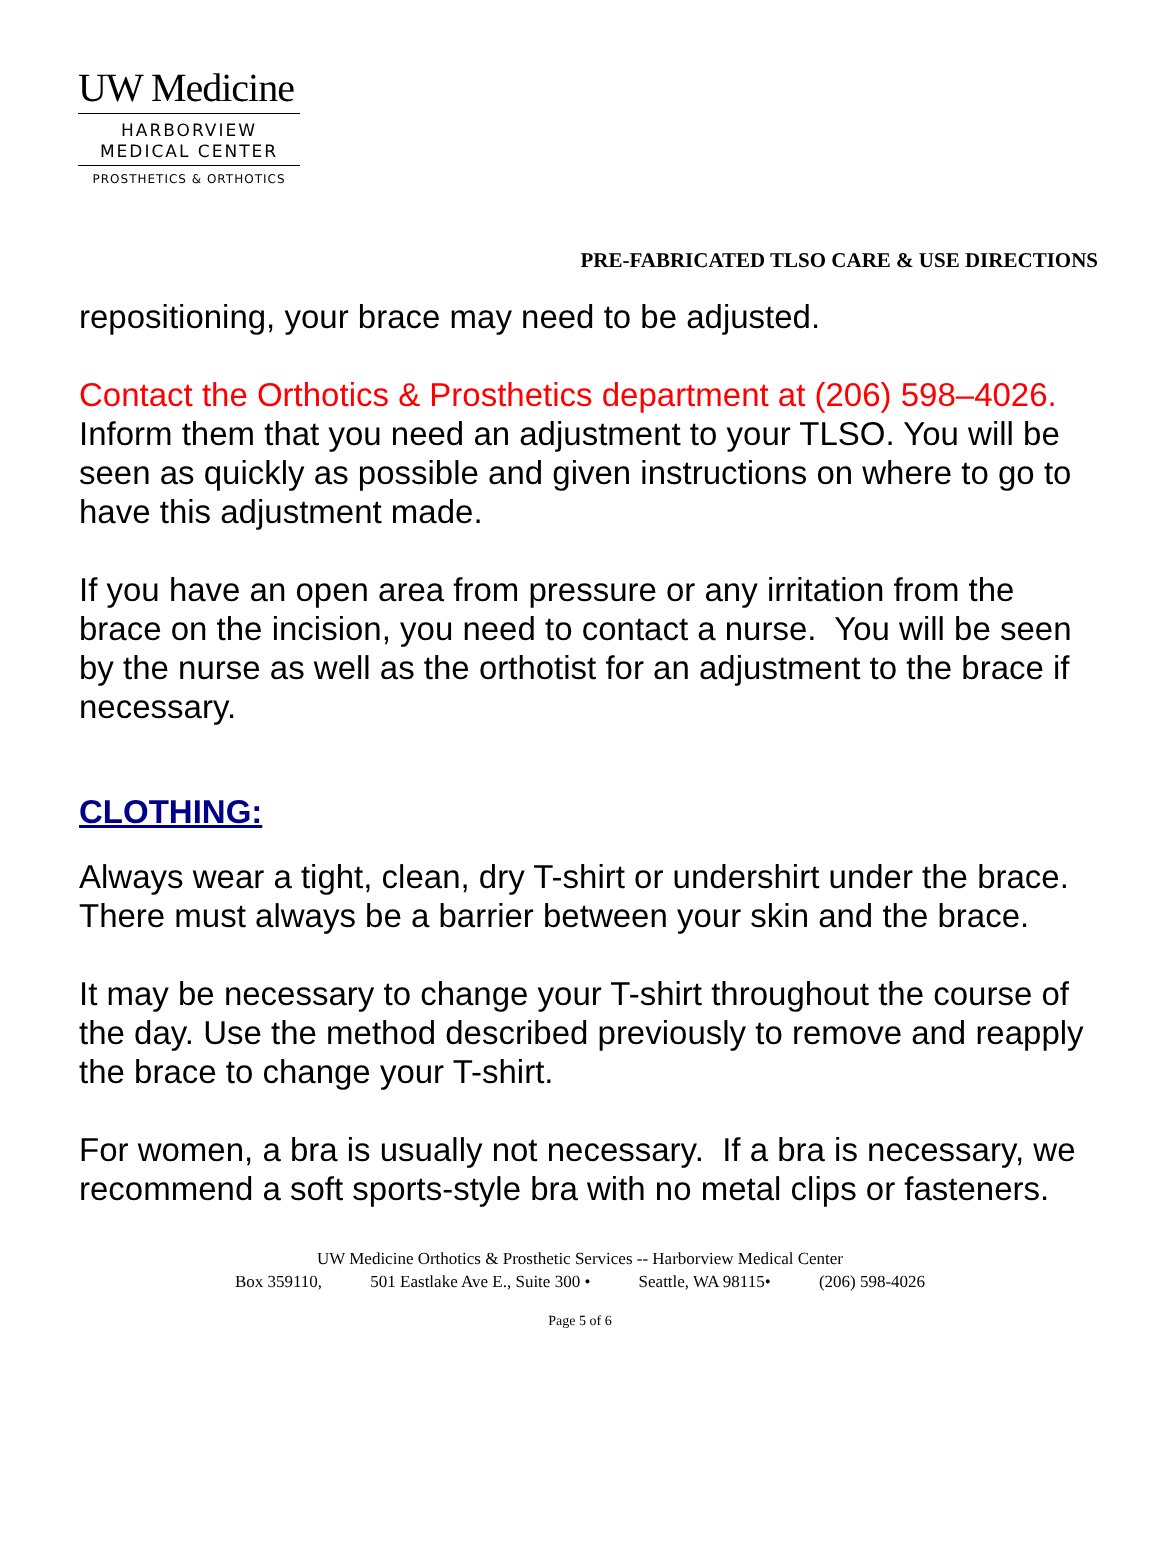UW Medicine
HARBORVIEW
MEDICAL CENTER
PROSTHETICS & ORTHOTICS
PRE-FABRICATED TLSO CARE & USE DIRECTIONS
repositioning, your brace may need to be adjusted.
Contact the Orthotics & Prosthetics department at (206) 598–4026. Inform them that you need an adjustment to your TLSO. You will be seen as quickly as possible and given instructions on where to go to have this adjustment made.
If you have an open area from pressure or any irritation from the brace on the incision, you need to contact a nurse. You will be seen by the nurse as well as the orthotist for an adjustment to the brace if necessary.
CLOTHING:
Always wear a tight, clean, dry T-shirt or undershirt under the brace. There must always be a barrier between your skin and the brace.
It may be necessary to change your T-shirt throughout the course of the day. Use the method described previously to remove and reapply the brace to change your T-shirt.
For women, a bra is usually not necessary. If a bra is necessary, we recommend a soft sports-style bra with no metal clips or fasteners.
UW Medicine Orthotics & Prosthetic Services -- Harborview Medical Center
Box 359110, 501 Eastlake Ave E., Suite 300 • Seattle, WA 98115• (206) 598-4026
Page 5 of 6